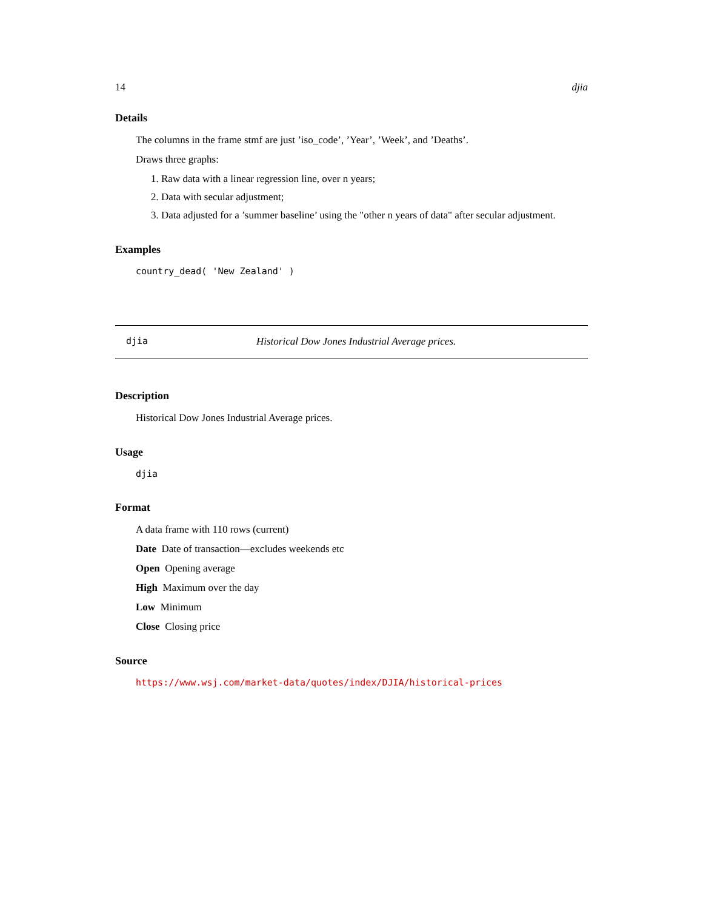14 djia
Details
The columns in the frame stmf are just ’iso_code’, ’Year’, ’Week’, and ’Deaths’.
Draws three graphs:
1. Raw data with a linear regression line, over n years;
2. Data with secular adjustment;
3. Data adjusted for a ’summer baseline’ using the "other n years of data" after secular adjustment.
Examples
country_dead( 'New Zealand' )
djia Historical Dow Jones Industrial Average prices.
Description
Historical Dow Jones Industrial Average prices.
Usage
djia
Format
A data frame with 110 rows (current)
Date Date of transaction—excludes weekends etc
Open Opening average
High Maximum over the day
Low Minimum
Close Closing price
Source
https://www.wsj.com/market-data/quotes/index/DJIA/historical-prices